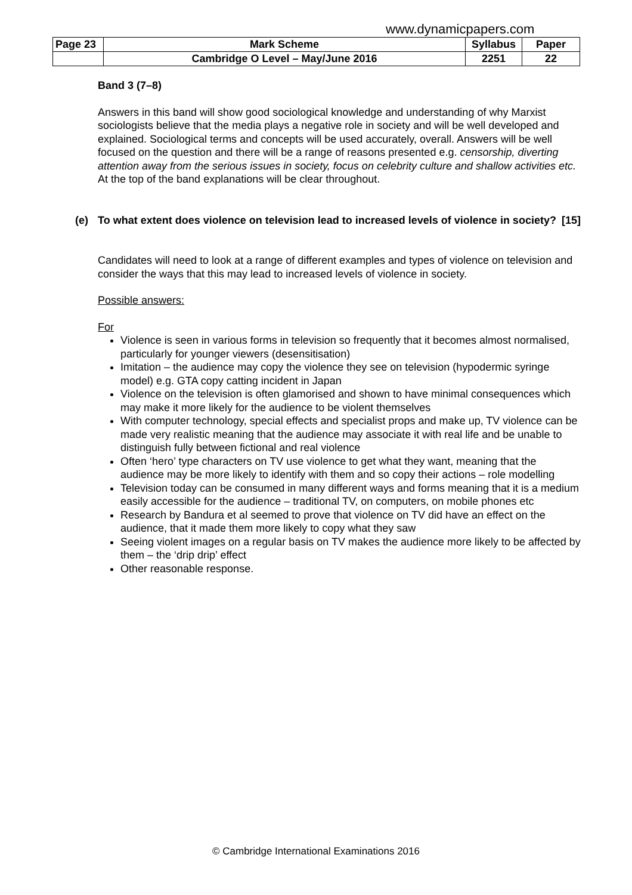www.dynamicpapers.com
| Page 23 | Mark Scheme | Syllabus | Paper |
| | Cambridge O Level – May/June 2016 | 2251 | 22 |
Band 3 (7–8)
Answers in this band will show good sociological knowledge and understanding of why Marxist sociologists believe that the media plays a negative role in society and will be well developed and explained. Sociological terms and concepts will be used accurately, overall. Answers will be well focused on the question and there will be a range of reasons presented e.g. censorship, diverting attention away from the serious issues in society, focus on celebrity culture and shallow activities etc. At the top of the band explanations will be clear throughout.
(e) To what extent does violence on television lead to increased levels of violence in society? [15]
Candidates will need to look at a range of different examples and types of violence on television and consider the ways that this may lead to increased levels of violence in society.
Possible answers:
For
Violence is seen in various forms in television so frequently that it becomes almost normalised, particularly for younger viewers (desensitisation)
Imitation – the audience may copy the violence they see on television (hypodermic syringe model) e.g. GTA copy catting incident in Japan
Violence on the television is often glamorised and shown to have minimal consequences which may make it more likely for the audience to be violent themselves
With computer technology, special effects and specialist props and make up, TV violence can be made very realistic meaning that the audience may associate it with real life and be unable to distinguish fully between fictional and real violence
Often ‘hero’ type characters on TV use violence to get what they want, meaning that the audience may be more likely to identify with them and so copy their actions – role modelling
Television today can be consumed in many different ways and forms meaning that it is a medium easily accessible for the audience – traditional TV, on computers, on mobile phones etc
Research by Bandura et al seemed to prove that violence on TV did have an effect on the audience, that it made them more likely to copy what they saw
Seeing violent images on a regular basis on TV makes the audience more likely to be affected by them – the ‘drip drip’ effect
Other reasonable response.
© Cambridge International Examinations 2016